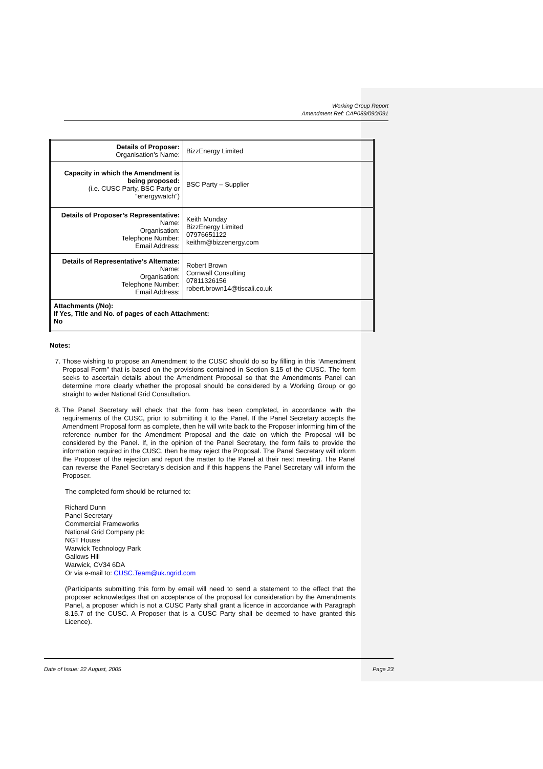Working Group Report
Amendment Ref: CAP089/090/091
| Details of Proposer: Organisation’s Name: | BizzEnergy Limited |
| Capacity in which the Amendment is being proposed: (i.e. CUSC Party, BSC Party or “energywatch”) | BSC Party – Supplier |
| Details of Proposer’s Representative: Name: Organisation: Telephone Number: Email Address: | Keith Munday BizzEnergy Limited 07976651122 keithm@bizzenergy.com |
| Details of Representative’s Alternate: Name: Organisation: Telephone Number: Email Address: | Robert Brown Cornwall Consulting 07811326156 robert.brown14@tiscali.co.uk |
| Attachments (/No): If Yes, Title and No. of pages of each Attachment: No | |
Notes:
7. Those wishing to propose an Amendment to the CUSC should do so by filling in this “Amendment Proposal Form” that is based on the provisions contained in Section 8.15 of the CUSC. The form seeks to ascertain details about the Amendment Proposal so that the Amendments Panel can determine more clearly whether the proposal should be considered by a Working Group or go straight to wider National Grid Consultation.
8. The Panel Secretary will check that the form has been completed, in accordance with the requirements of the CUSC, prior to submitting it to the Panel. If the Panel Secretary accepts the Amendment Proposal form as complete, then he will write back to the Proposer informing him of the reference number for the Amendment Proposal and the date on which the Proposal will be considered by the Panel. If, in the opinion of the Panel Secretary, the form fails to provide the information required in the CUSC, then he may reject the Proposal. The Panel Secretary will inform the Proposer of the rejection and report the matter to the Panel at their next meeting. The Panel can reverse the Panel Secretary’s decision and if this happens the Panel Secretary will inform the Proposer.
The completed form should be returned to:
Richard Dunn
Panel Secretary
Commercial Frameworks
National Grid Company plc
NGT House
Warwick Technology Park
Gallows Hill
Warwick, CV34 6DA
Or via e-mail to: CUSC.Team@uk.ngrid.com
(Participants submitting this form by email will need to send a statement to the effect that the proposer acknowledges that on acceptance of the proposal for consideration by the Amendments Panel, a proposer which is not a CUSC Party shall grant a licence in accordance with Paragraph 8.15.7 of the CUSC. A Proposer that is a CUSC Party shall be deemed to have granted this Licence).
Date of Issue: 22 August, 2005 Page 23